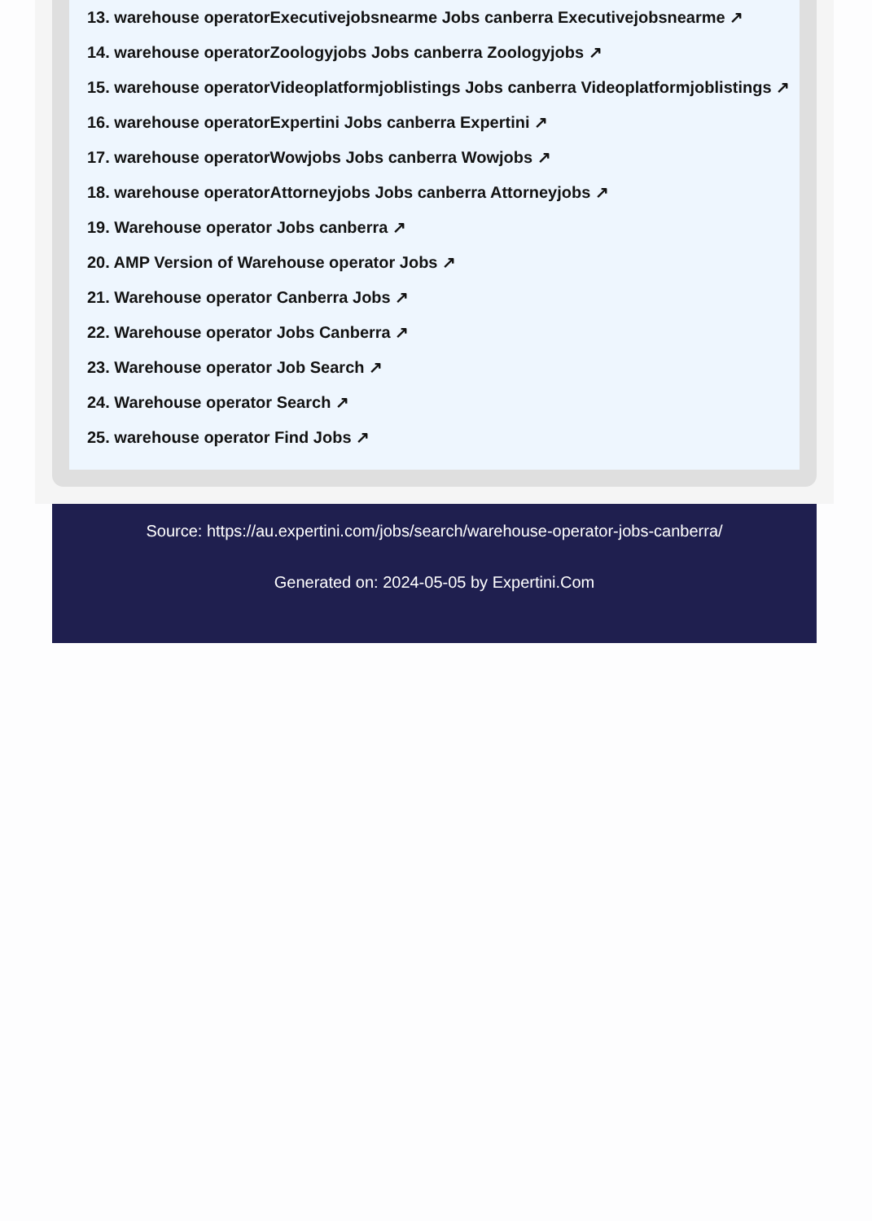13. warehouse operatorExecutivejobsnearme Jobs canberra Executivejobsnearme ↗
14. warehouse operatorZoologyjobs Jobs canberra Zoologyjobs ↗
15. warehouse operatorVideoplatformjoblistings Jobs canberra Videoplatformjoblistings ↗
16. warehouse operatorExpertini Jobs canberra Expertini ↗
17. warehouse operatorWowjobs Jobs canberra Wowjobs ↗
18. warehouse operatorAttorneyjobs Jobs canberra Attorneyjobs ↗
19. Warehouse operator Jobs canberra ↗
20. AMP Version of Warehouse operator Jobs ↗
21. Warehouse operator Canberra Jobs ↗
22. Warehouse operator Jobs Canberra ↗
23. Warehouse operator Job Search ↗
24. Warehouse operator Search ↗
25. warehouse operator Find Jobs ↗
Source: https://au.expertini.com/jobs/search/warehouse-operator-jobs-canberra/
Generated on: 2024-05-05 by Expertini.Com